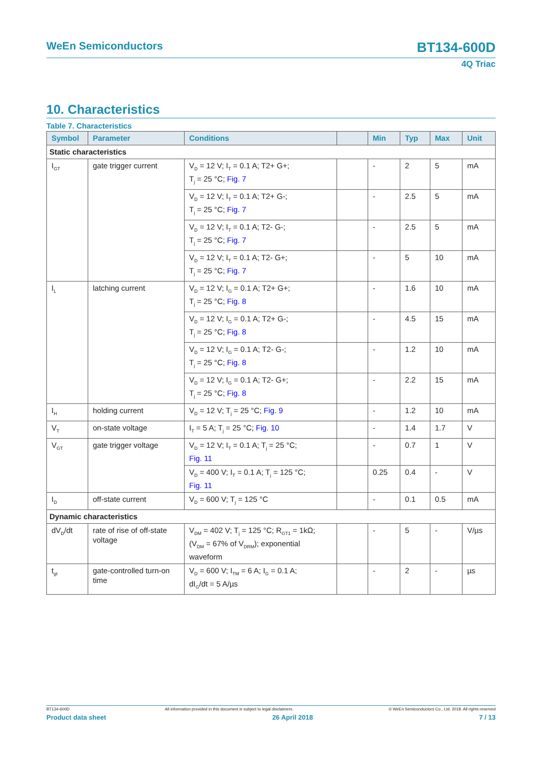WeEn Semiconductors
BT134-600D
4Q Triac
10. Characteristics
Table 7. Characteristics
| Symbol | Parameter | Conditions | | Min | Typ | Max | Unit |
| --- | --- | --- | --- | --- | --- | --- | --- |
| Static characteristics | | | | | | | |
| I<sub>GT</sub> | gate trigger current | V<sub>D</sub> = 12 V; I<sub>T</sub> = 0.1 A; T2+ G+; T<sub>j</sub> = 25 °C; Fig. 7 | | - | 2 | 5 | mA |
| | | V<sub>D</sub> = 12 V; I<sub>T</sub> = 0.1 A; T2+ G-; T<sub>j</sub> = 25 °C; Fig. 7 | | - | 2.5 | 5 | mA |
| | | V<sub>D</sub> = 12 V; I<sub>T</sub> = 0.1 A; T2- G-; T<sub>j</sub> = 25 °C; Fig. 7 | | - | 2.5 | 5 | mA |
| | | V<sub>D</sub> = 12 V; I<sub>T</sub> = 0.1 A; T2- G+; T<sub>j</sub> = 25 °C; Fig. 7 | | - | 5 | 10 | mA |
| I<sub>L</sub> | latching current | V<sub>D</sub> = 12 V; I<sub>G</sub> = 0.1 A; T2+ G+; T<sub>j</sub> = 25 °C; Fig. 8 | | - | 1.6 | 10 | mA |
| | | V<sub>D</sub> = 12 V; I<sub>G</sub> = 0.1 A; T2+ G-; T<sub>j</sub> = 25 °C; Fig. 8 | | - | 4.5 | 15 | mA |
| | | V<sub>D</sub> = 12 V; I<sub>G</sub> = 0.1 A; T2- G-; T<sub>j</sub> = 25 °C; Fig. 8 | | - | 1.2 | 10 | mA |
| | | V<sub>D</sub> = 12 V; I<sub>G</sub> = 0.1 A; T2- G+; T<sub>j</sub> = 25 °C; Fig. 8 | | - | 2.2 | 15 | mA |
| I<sub>H</sub> | holding current | V<sub>D</sub> = 12 V; T<sub>j</sub> = 25 °C; Fig. 9 | | - | 1.2 | 10 | mA |
| V<sub>T</sub> | on-state voltage | I<sub>T</sub> = 5 A; T<sub>j</sub> = 25 °C; Fig. 10 | | - | 1.4 | 1.7 | V |
| V<sub>GT</sub> | gate trigger voltage | V<sub>D</sub> = 12 V; I<sub>T</sub> = 0.1 A; T<sub>j</sub> = 25 °C; Fig. 11 | | - | 0.7 | 1 | V |
| | | V<sub>D</sub> = 400 V; I<sub>T</sub> = 0.1 A; T<sub>j</sub> = 125 °C; Fig. 11 | | 0.25 | 0.4 | - | V |
| I<sub>D</sub> | off-state current | V<sub>D</sub> = 600 V; T<sub>j</sub> = 125 °C | | - | 0.1 | 0.5 | mA |
| Dynamic characteristics | | | | | | | |
| dV<sub>D</sub>/dt | rate of rise of off-state voltage | V<sub>DM</sub> = 402 V; T<sub>j</sub> = 125 °C; R<sub>GT1</sub> = 1kΩ; (V<sub>DM</sub> = 67% of V<sub>DRM</sub>); exponential waveform | | - | 5 | - | V/µs |
| t<sub>gt</sub> | gate-controlled turn-on time | V<sub>D</sub> = 600 V; I<sub>TM</sub> = 6 A; I<sub>G</sub> = 0.1 A; dI<sub>G</sub>/dt = 5 A/µs | | - | 2 | - | µs |
BT134-600D All information provided in this document is subject to legal disclaimers. © WeEn Semiconductors Co., Ltd. 2018. All rights reserved
Product data sheet 26 April 2018 7 / 13